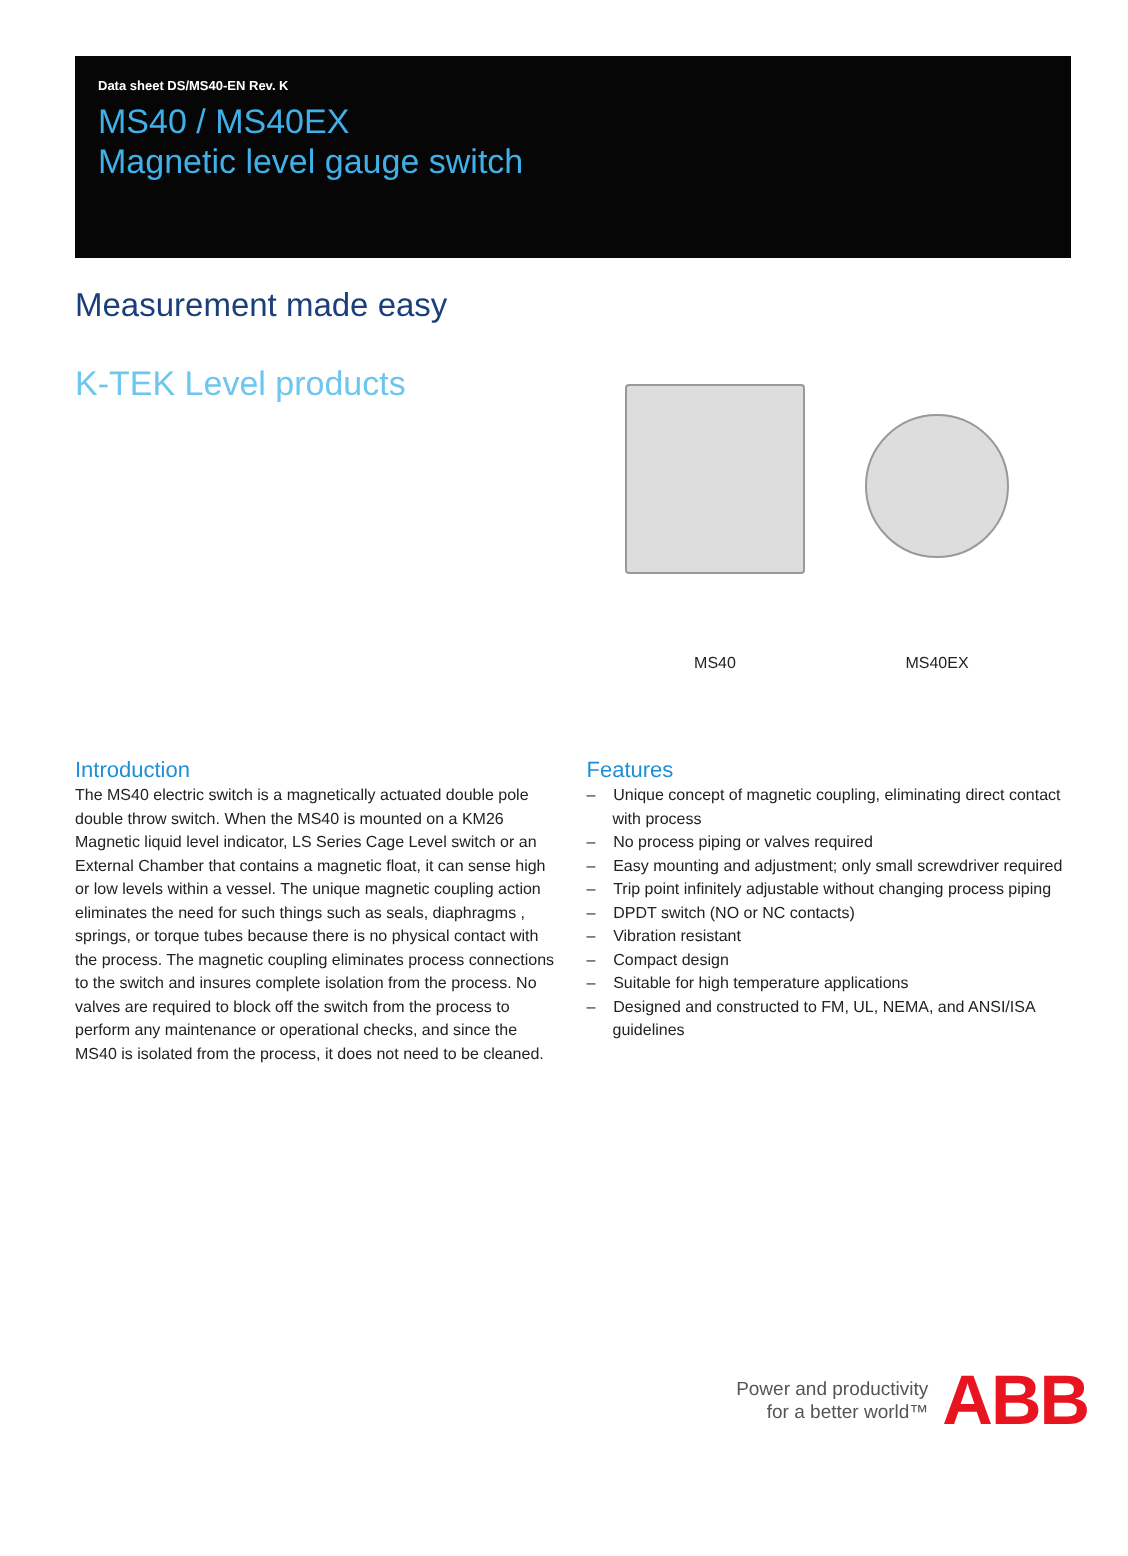Data sheet DS/MS40-EN Rev. K
MS40 / MS40EX
Magnetic level gauge switch
Measurement made easy
K-TEK Level products
MS40 MS40EX
Introduction
The MS40 electric switch is a magnetically actuated double pole double throw switch. When the MS40 is mounted on a KM26 Magnetic liquid level indicator, LS Series Cage Level switch or an External Chamber that contains a magnetic float, it can sense high or low levels within a vessel. The unique magnetic coupling action eliminates the need for such things such as seals, diaphragms , springs, or torque tubes because there is no physical contact with the process. The magnetic coupling eliminates process connections to the switch and insures complete isolation from the process. No valves are required to block off the switch from the process to perform any maintenance or operational checks, and since the MS40 is isolated from the process, it does not need to be cleaned.
Features
– Unique concept of magnetic coupling, eliminating direct contact with process
– No process piping or valves required
– Easy mounting and adjustment; only small screwdriver required
– Trip point infinitely adjustable without changing process piping
– DPDT switch (NO or NC contacts)
– Vibration resistant
– Compact design
– Suitable for high temperature applications
– Designed and constructed to FM, UL, NEMA, and ANSI/ISA guidelines
Power and productivity
for a better world™
ABB